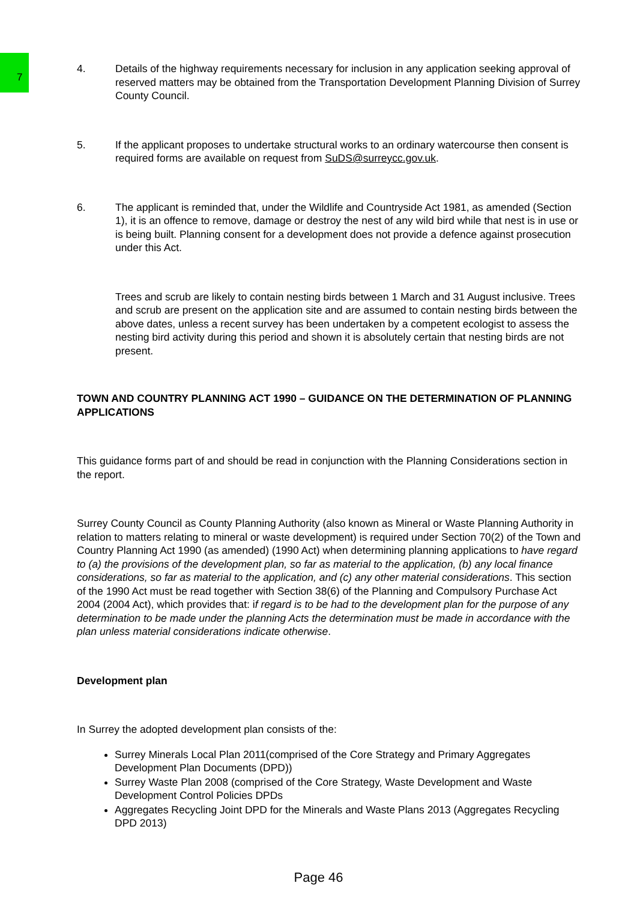4. Details of the highway requirements necessary for inclusion in any application seeking approval of reserved matters may be obtained from the Transportation Development Planning Division of Surrey County Council.
5. If the applicant proposes to undertake structural works to an ordinary watercourse then consent is required forms are available on request from SuDS@surreycc.gov.uk.
6. The applicant is reminded that, under the Wildlife and Countryside Act 1981, as amended (Section 1), it is an offence to remove, damage or destroy the nest of any wild bird while that nest is in use or is being built. Planning consent for a development does not provide a defence against prosecution under this Act.
Trees and scrub are likely to contain nesting birds between 1 March and 31 August inclusive. Trees and scrub are present on the application site and are assumed to contain nesting birds between the above dates, unless a recent survey has been undertaken by a competent ecologist to assess the nesting bird activity during this period and shown it is absolutely certain that nesting birds are not present.
TOWN AND COUNTRY PLANNING ACT 1990 – GUIDANCE ON THE DETERMINATION OF PLANNING APPLICATIONS
This guidance forms part of and should be read in conjunction with the Planning Considerations section in the report.
Surrey County Council as County Planning Authority (also known as Mineral or Waste Planning Authority in relation to matters relating to mineral or waste development) is required under Section 70(2) of the Town and Country Planning Act 1990 (as amended) (1990 Act) when determining planning applications to have regard to (a) the provisions of the development plan, so far as material to the application, (b) any local finance considerations, so far as material to the application, and (c) any other material considerations. This section of the 1990 Act must be read together with Section 38(6) of the Planning and Compulsory Purchase Act 2004 (2004 Act), which provides that: if regard is to be had to the development plan for the purpose of any determination to be made under the planning Acts the determination must be made in accordance with the plan unless material considerations indicate otherwise.
Development plan
In Surrey the adopted development plan consists of the:
Surrey Minerals Local Plan 2011(comprised of the Core Strategy and Primary Aggregates Development Plan Documents (DPD))
Surrey Waste Plan 2008 (comprised of the Core Strategy, Waste Development and Waste Development Control Policies DPDs
Aggregates Recycling Joint DPD for the Minerals and Waste Plans 2013 (Aggregates Recycling DPD 2013)
7
Page 46